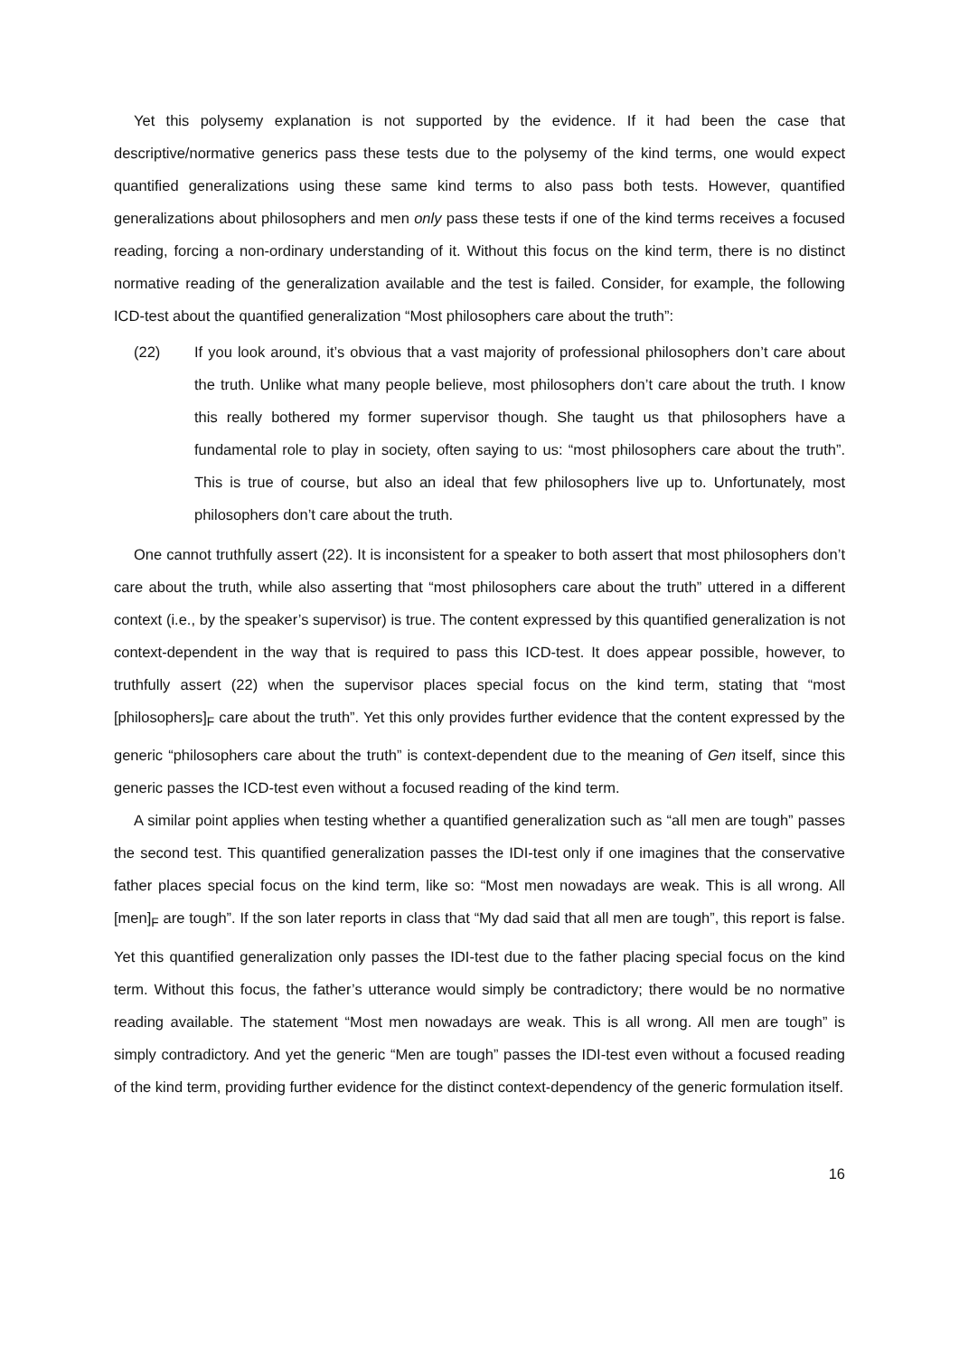Yet this polysemy explanation is not supported by the evidence. If it had been the case that descriptive/normative generics pass these tests due to the polysemy of the kind terms, one would expect quantified generalizations using these same kind terms to also pass both tests. However, quantified generalizations about philosophers and men only pass these tests if one of the kind terms receives a focused reading, forcing a non-ordinary understanding of it. Without this focus on the kind term, there is no distinct normative reading of the generalization available and the test is failed. Consider, for example, the following ICD-test about the quantified generalization “Most philosophers care about the truth”:
(22) If you look around, it’s obvious that a vast majority of professional philosophers don’t care about the truth. Unlike what many people believe, most philosophers don’t care about the truth. I know this really bothered my former supervisor though. She taught us that philosophers have a fundamental role to play in society, often saying to us: “most philosophers care about the truth”. This is true of course, but also an ideal that few philosophers live up to. Unfortunately, most philosophers don’t care about the truth.
One cannot truthfully assert (22). It is inconsistent for a speaker to both assert that most philosophers don’t care about the truth, while also asserting that “most philosophers care about the truth” uttered in a different context (i.e., by the speaker’s supervisor) is true. The content expressed by this quantified generalization is not context-dependent in the way that is required to pass this ICD-test. It does appear possible, however, to truthfully assert (22) when the supervisor places special focus on the kind term, stating that “most [philosophers]<sub>F</sub> care about the truth”. Yet this only provides further evidence that the content expressed by the generic “philosophers care about the truth” is context-dependent due to the meaning of Gen itself, since this generic passes the ICD-test even without a focused reading of the kind term.
A similar point applies when testing whether a quantified generalization such as “all men are tough” passes the second test. This quantified generalization passes the IDI-test only if one imagines that the conservative father places special focus on the kind term, like so: “Most men nowadays are weak. This is all wrong. All [men]<sub>F</sub> are tough”. If the son later reports in class that “My dad said that all men are tough”, this report is false. Yet this quantified generalization only passes the IDI-test due to the father placing special focus on the kind term. Without this focus, the father’s utterance would simply be contradictory; there would be no normative reading available. The statement “Most men nowadays are weak. This is all wrong. All men are tough” is simply contradictory. And yet the generic “Men are tough” passes the IDI-test even without a focused reading of the kind term, providing further evidence for the distinct context-dependency of the generic formulation itself.
16